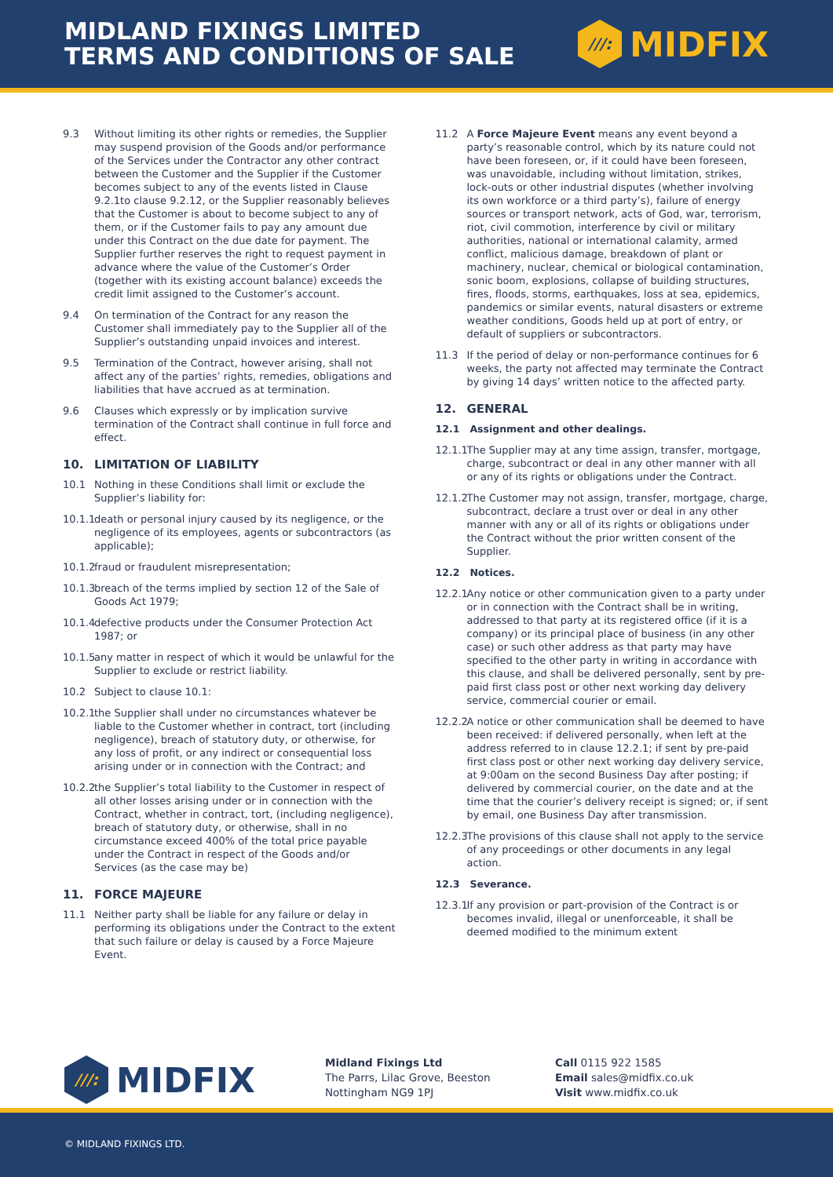MIDLAND FIXINGS LIMITED
TERMS AND CONDITIONS OF SALE
///:
MIDFIX
9.3 Without limiting its other rights or remedies, the Supplier may suspend provision of the Goods and/or performance of the Services under the Contractor any other contract between the Customer and the Supplier if the Customer becomes subject to any of the events listed in Clause 9.2.1to clause 9.2.12, or the Supplier reasonably believes that the Customer is about to become subject to any of them, or if the Customer fails to pay any amount due under this Contract on the due date for payment. The Supplier further reserves the right to request payment in advance where the value of the Customer’s Order (together with its existing account balance) exceeds the credit limit assigned to the Customer’s account.
9.4 On termination of the Contract for any reason the Customer shall immediately pay to the Supplier all of the Supplier’s outstanding unpaid invoices and interest.
9.5 Termination of the Contract, however arising, shall not affect any of the parties’ rights, remedies, obligations and liabilities that have accrued as at termination.
9.6 Clauses which expressly or by implication survive termination of the Contract shall continue in full force and effect.
10. LIMITATION OF LIABILITY
10.1 Nothing in these Conditions shall limit or exclude the Supplier’s liability for:
10.1.1 death or personal injury caused by its negligence, or the negligence of its employees, agents or subcontractors (as applicable);
10.1.2 fraud or fraudulent misrepresentation;
10.1.3 breach of the terms implied by section 12 of the Sale of Goods Act 1979;
10.1.4 defective products under the Consumer Protection Act 1987; or
10.1.5 any matter in respect of which it would be unlawful for the Supplier to exclude or restrict liability.
10.2 Subject to clause 10.1:
10.2.1 the Supplier shall under no circumstances whatever be liable to the Customer whether in contract, tort (including negligence), breach of statutory duty, or otherwise, for any loss of profit, or any indirect or consequential loss arising under or in connection with the Contract; and
10.2.2 the Supplier’s total liability to the Customer in respect of all other losses arising under or in connection with the Contract, whether in contract, tort, (including negligence), breach of statutory duty, or otherwise, shall in no circumstance exceed 400% of the total price payable under the Contract in respect of the Goods and/or Services (as the case may be)
11. FORCE MAJEURE
11.1 Neither party shall be liable for any failure or delay in performing its obligations under the Contract to the extent that such failure or delay is caused by a Force Majeure Event.
11.2 A Force Majeure Event means any event beyond a party’s reasonable control, which by its nature could not have been foreseen, or, if it could have been foreseen, was unavoidable, including without limitation, strikes, lock-outs or other industrial disputes (whether involving its own workforce or a third party’s), failure of energy sources or transport network, acts of God, war, terrorism, riot, civil commotion, interference by civil or military authorities, national or international calamity, armed conflict, malicious damage, breakdown of plant or machinery, nuclear, chemical or biological contamination, sonic boom, explosions, collapse of building structures, fires, floods, storms, earthquakes, loss at sea, epidemics, pandemics or similar events, natural disasters or extreme weather conditions, Goods held up at port of entry, or default of suppliers or subcontractors.
11.3 If the period of delay or non-performance continues for 6 weeks, the party not affected may terminate the Contract by giving 14 days’ written notice to the affected party.
12. GENERAL
12.1 Assignment and other dealings.
12.1.1 The Supplier may at any time assign, transfer, mortgage, charge, subcontract or deal in any other manner with all or any of its rights or obligations under the Contract.
12.1.2 The Customer may not assign, transfer, mortgage, charge, subcontract, declare a trust over or deal in any other manner with any or all of its rights or obligations under the Contract without the prior written consent of the Supplier.
12.2 Notices.
12.2.1 Any notice or other communication given to a party under or in connection with the Contract shall be in writing, addressed to that party at its registered office (if it is a company) or its principal place of business (in any other case) or such other address as that party may have specified to the other party in writing in accordance with this clause, and shall be delivered personally, sent by pre-paid first class post or other next working day delivery service, commercial courier or email.
12.2.2 A notice or other communication shall be deemed to have been received: if delivered personally, when left at the address referred to in clause 12.2.1; if sent by pre-paid first class post or other next working day delivery service, at 9:00am on the second Business Day after posting; if delivered by commercial courier, on the date and at the time that the courier’s delivery receipt is signed; or, if sent by email, one Business Day after transmission.
12.2.3 The provisions of this clause shall not apply to the service of any proceedings or other documents in any legal action.
12.3 Severance.
12.3.1 If any provision or part-provision of the Contract is or becomes invalid, illegal or unenforceable, it shall be deemed modified to the minimum extent
///:
MIDFIX
Midland Fixings Ltd
The Parrs, Lilac Grove, Beeston
Nottingham NG9 1PJ
Call 0115 922 1585
Email sales@midfix.co.uk
Visit www.midfix.co.uk
© MIDLAND FIXINGS LTD.